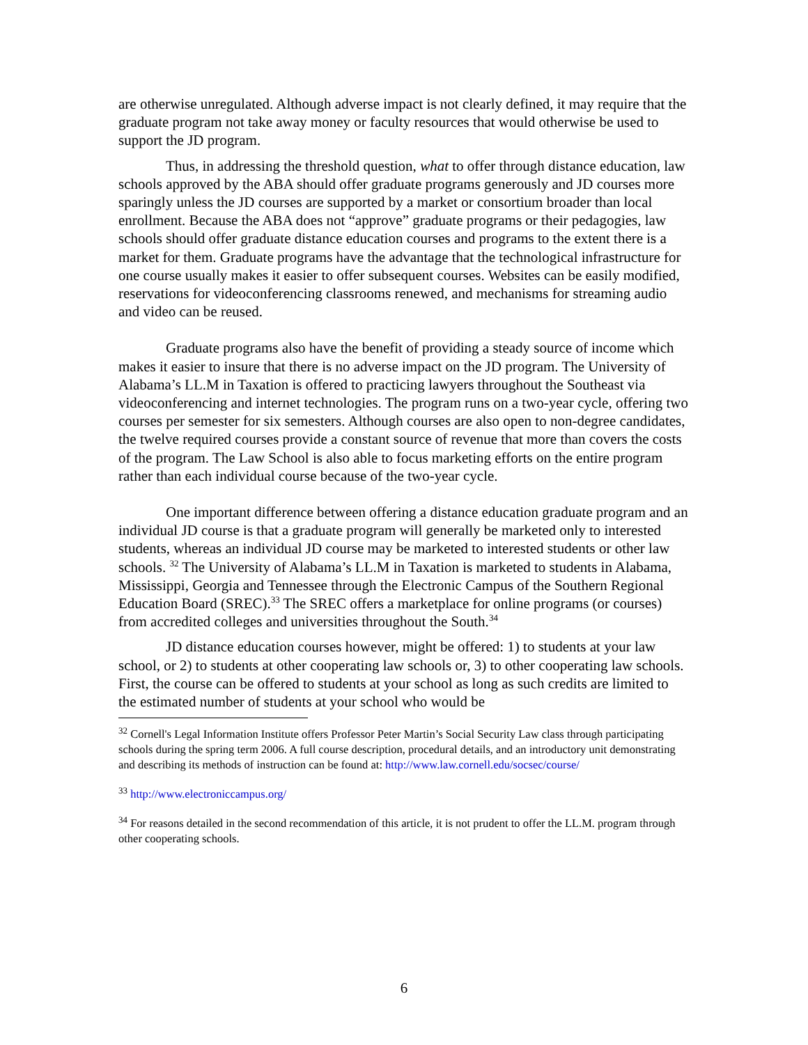are otherwise unregulated. Although adverse impact is not clearly defined, it may require that the graduate program not take away money or faculty resources that would otherwise be used to support the JD program.
Thus, in addressing the threshold question, what to offer through distance education, law schools approved by the ABA should offer graduate programs generously and JD courses more sparingly unless the JD courses are supported by a market or consortium broader than local enrollment. Because the ABA does not “approve” graduate programs or their pedagogies, law schools should offer graduate distance education courses and programs to the extent there is a market for them. Graduate programs have the advantage that the technological infrastructure for one course usually makes it easier to offer subsequent courses. Websites can be easily modified, reservations for videoconferencing classrooms renewed, and mechanisms for streaming audio and video can be reused.
Graduate programs also have the benefit of providing a steady source of income which makes it easier to insure that there is no adverse impact on the JD program. The University of Alabama’s LL.M in Taxation is offered to practicing lawyers throughout the Southeast via videoconferencing and internet technologies. The program runs on a two-year cycle, offering two courses per semester for six semesters. Although courses are also open to non-degree candidates, the twelve required courses provide a constant source of revenue that more than covers the costs of the program. The Law School is also able to focus marketing efforts on the entire program rather than each individual course because of the two-year cycle.
One important difference between offering a distance education graduate program and an individual JD course is that a graduate program will generally be marketed only to interested students, whereas an individual JD course may be marketed to interested students or other law schools. <sup>32</sup> The University of Alabama’s LL.M in Taxation is marketed to students in Alabama, Mississippi, Georgia and Tennessee through the Electronic Campus of the Southern Regional Education Board (SREC).<sup>33</sup> The SREC offers a marketplace for online programs (or courses) from accredited colleges and universities throughout the South.<sup>34</sup>
JD distance education courses however, might be offered: 1) to students at your law school, or 2) to students at other cooperating law schools or, 3) to other cooperating law schools. First, the course can be offered to students at your school as long as such credits are limited to the estimated number of students at your school who would be
<sup>32</sup> Cornell's Legal Information Institute offers Professor Peter Martin’s Social Security Law class through participating schools during the spring term 2006. A full course description, procedural details, and an introductory unit demonstrating and describing its methods of instruction can be found at: http://www.law.cornell.edu/socsec/course/
<sup>33</sup> http://www.electroniccampus.org/
<sup>34</sup> For reasons detailed in the second recommendation of this article, it is not prudent to offer the LL.M. program through other cooperating schools.
6